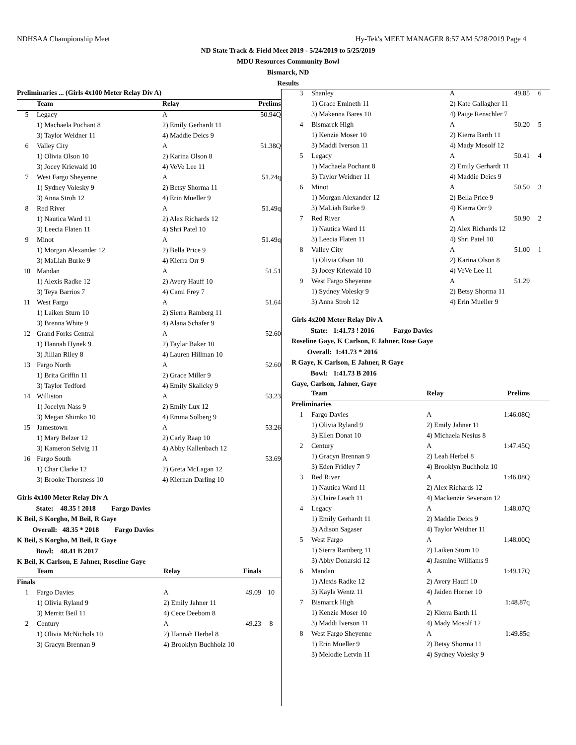NDHSAA Championship Meet Hy-Tek's MEET MANAGER 8:57 AM 5/28/2019 Page 4
ND State Track & Field Meet 2019 - 5/24/2019 to 5/25/2019
MDU Resources Community Bowl
Bismarck, ND
Results
| Preliminaries ... (Girls 4x100 Meter Relay Div A) | | | | |
| --- | --- | --- | --- | --- |
| | Team | Relay | Prelims | |
| 5 | Legacy | A | 50.94Q | |
| | 1) Machaela Pochant 8 | 2) Emily Gerhardt 11 | | |
| | 3) Taylor Weidner 11 | 4) Maddie Deics 9 | | |
| 6 | Valley City | A | 51.38Q | |
| | 1) Olivia Olson 10 | 2) Karina Olson 8 | | |
| | 3) Jocey Kriewald 10 | 4) VeVe Lee 11 | | |
| 7 | West Fargo Sheyenne | A | 51.24q | |
| | 1) Sydney Volesky 9 | 2) Betsy Shorma 11 | | |
| | 3) Anna Stroh 12 | 4) Erin Mueller 9 | | |
| 8 | Red River | A | 51.49q | |
| | 1) Nautica Ward 11 | 2) Alex Richards 12 | | |
| | 3) Leecia Flaten 11 | 4) Shri Patel 10 | | |
| 9 | Minot | A | 51.49q | |
| | 1) Morgan Alexander 12 | 2) Bella Price 9 | | |
| | 3) MaLiah Burke 9 | 4) Kierra Orr 9 | | |
| 10 | Mandan | A | 51.51 | |
| | 1) Alexis Radke 12 | 2) Avery Hauff 10 | | |
| | 3) Teya Barrios 7 | 4) Cami Frey 7 | | |
| 11 | West Fargo | A | 51.64 | |
| | 1) Laiken Sturn 10 | 2) Sierra Ramberg 11 | | |
| | 3) Brenna White 9 | 4) Alana Schafer 9 | | |
| 12 | Grand Forks Central | A | 52.60 | |
| | 1) Hannah Hynek 9 | 2) Taylar Baker 10 | | |
| | 3) Jillian Riley 8 | 4) Lauren Hillman 10 | | |
| 13 | Fargo North | A | 52.60 | |
| | 1) Brita Griffin 11 | 2) Grace Miller 9 | | |
| | 3) Taylor Tedford | 4) Emily Skalicky 9 | | |
| 14 | Williston | A | 53.23 | |
| | 1) Jocelyn Nass 9 | 2) Emily Lux 12 | | |
| | 3) Megan Shimko 10 | 4) Emma Solberg 9 | | |
| 15 | Jamestown | A | 53.26 | |
| | 1) Mary Belzer 12 | 2) Carly Raap 10 | | |
| | 3) Kameron Selvig 11 | 4) Abby Kallenbach 12 | | |
| 16 | Fargo South | A | 53.69 | |
| | 1) Char Clarke 12 | 2) Greta McLagan 12 | | |
| | 3) Brooke Thorsness 10 | 4) Kiernan Darling 10 | | |
Girls 4x100 Meter Relay Div A
State: 48.35 ! 2018 Fargo Davies
K Beil, S Korgho, M Beil, R Gaye
Overall: 48.35 * 2018 Fargo Davies
K Beil, S Korgho, M Beil, R Gaye
Bowl: 48.41 B 2017
K Beil, K Carlson, E Jahner, Roseline Gaye
| | Team | Relay | Finals | |
| --- | --- | --- | --- | --- |
| Finals | | | | |
| 1 | Fargo Davies | A | 49.09 | 10 |
| | 1) Olivia Ryland 9 | 2) Emily Jahner 11 | | |
| | 3) Merritt Beil 11 | 4) Cece Deebom 8 | | |
| 2 | Century | A | 49.23 | 8 |
| | 1) Olivia McNichols 10 | 2) Hannah Herbel 8 | | |
| | 3) Gracyn Brennan 9 | 4) Brooklyn Buchholz 10 | | |
| 3 | Shanley | A | 49.85 | 6 |
| | 1) Grace Emineth 11 | 2) Kate Gallagher 11 | | |
| | 3) Makenna Bares 10 | 4) Paige Renschler 7 | | |
| 4 | Bismarck High | A | 50.20 | 5 |
| | 1) Kenzie Moser 10 | 2) Kierra Barth 11 | | |
| | 3) Maddi Iverson 11 | 4) Mady Mosolf 12 | | |
| 5 | Legacy | A | 50.41 | 4 |
| | 1) Machaela Pochant 8 | 2) Emily Gerhardt 11 | | |
| | 3) Taylor Weidner 11 | 4) Maddie Deics 9 | | |
| 6 | Minot | A | 50.50 | 3 |
| | 1) Morgan Alexander 12 | 2) Bella Price 9 | | |
| | 3) MaLiah Burke 9 | 4) Kierra Orr 9 | | |
| 7 | Red River | A | 50.90 | 2 |
| | 1) Nautica Ward 11 | 2) Alex Richards 12 | | |
| | 3) Leecia Flaten 11 | 4) Shri Patel 10 | | |
| 8 | Valley City | A | 51.00 | 1 |
| | 1) Olivia Olson 10 | 2) Karina Olson 8 | | |
| | 3) Jocey Kriewald 10 | 4) VeVe Lee 11 | | |
| 9 | West Fargo Sheyenne | A | 51.29 | |
| | 1) Sydney Volesky 9 | 2) Betsy Shorma 11 | | |
| | 3) Anna Stroh 12 | 4) Erin Mueller 9 | | |
Girls 4x200 Meter Relay Div A
State: 1:41.73 ! 2016 Fargo Davies
Roseline Gaye, K Carlson, E Jahner, Rose Gaye
Overall: 1:41.73 * 2016
R Gaye, K Carlson, E Jahner, R Gaye
Bowl: 1:41.73 B 2016
Gaye, Carlson, Jahner, Gaye
| | Team | Relay | Prelims | |
| --- | --- | --- | --- | --- |
| Preliminaries | | | | |
| 1 | Fargo Davies | A | 1:46.08Q | |
| | 1) Olivia Ryland 9 | 2) Emily Jahner 11 | | |
| | 3) Ellen Donat 10 | 4) Michaela Nesius 8 | | |
| 2 | Century | A | 1:47.45Q | |
| | 1) Gracyn Brennan 9 | 2) Leah Herbel 8 | | |
| | 3) Eden Fridley 7 | 4) Brooklyn Buchholz 10 | | |
| 3 | Red River | A | 1:46.08Q | |
| | 1) Nautica Ward 11 | 2) Alex Richards 12 | | |
| | 3) Claire Leach 11 | 4) Mackenzie Severson 12 | | |
| 4 | Legacy | A | 1:48.07Q | |
| | 1) Emily Gerhardt 11 | 2) Maddie Deics 9 | | |
| | 3) Adison Sagaser | 4) Taylor Weidner 11 | | |
| 5 | West Fargo | A | 1:48.00Q | |
| | 1) Sierra Ramberg 11 | 2) Laiken Sturn 10 | | |
| | 3) Abby Donarski 12 | 4) Jasmine Williams 9 | | |
| 6 | Mandan | A | 1:49.17Q | |
| | 1) Alexis Radke 12 | 2) Avery Hauff 10 | | |
| | 3) Kayla Wentz 11 | 4) Jaiden Horner 10 | | |
| 7 | Bismarck High | A | 1:48.87q | |
| | 1) Kenzie Moser 10 | 2) Kierra Barth 11 | | |
| | 3) Maddi Iverson 11 | 4) Mady Mosolf 12 | | |
| 8 | West Fargo Sheyenne | A | 1:49.85q | |
| | 1) Erin Mueller 9 | 2) Betsy Shorma 11 | | |
| | 3) Melodie Letvin 11 | 4) Sydney Volesky 9 | | |